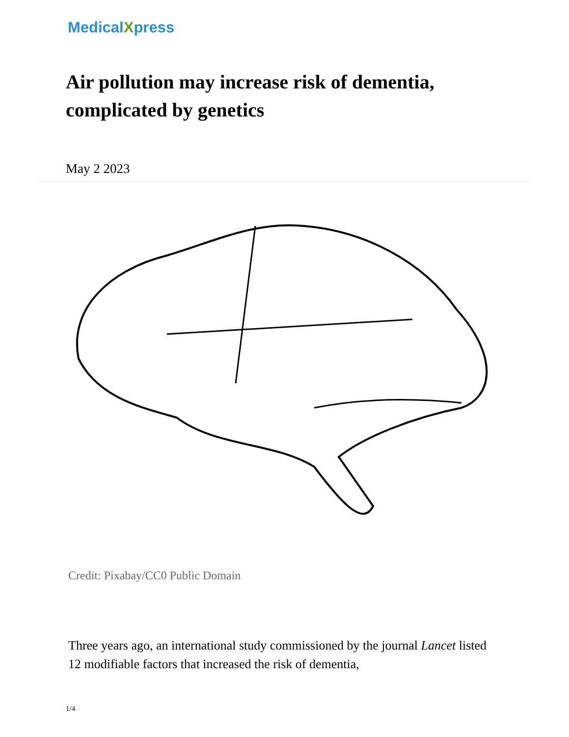MedicalXpress
Air pollution may increase risk of dementia, complicated by genetics
May 2 2023
Credit: Pixabay/CC0 Public Domain
Three years ago, an international study commissioned by the journal Lancet listed 12 modifiable factors that increased the risk of dementia,
1/4